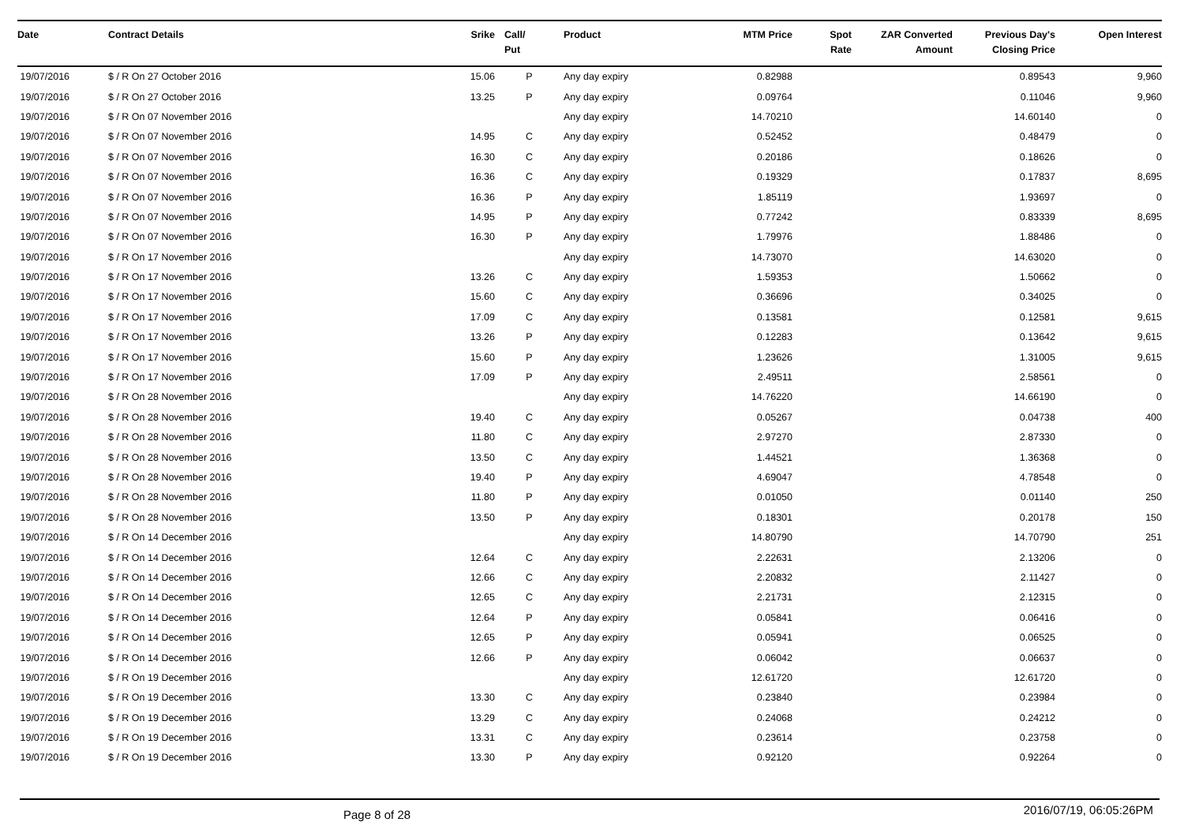| Date | Contract Details | Srike | Call/ Put | Product | MTM Price | Spot Rate | ZAR Converted Amount | Previous Day's Closing Price | Open Interest |
| --- | --- | --- | --- | --- | --- | --- | --- | --- | --- |
| 19/07/2016 | $ / R On 27 October 2016 | 15.06 | P | Any day expiry | 0.82988 | | | 0.89543 | 9,960 |
| 19/07/2016 | $ / R On 27 October 2016 | 13.25 | P | Any day expiry | 0.09764 | | | 0.11046 | 9,960 |
| 19/07/2016 | $ / R On 07 November 2016 | | | Any day expiry | 14.70210 | | | 14.60140 | 0 |
| 19/07/2016 | $ / R On 07 November 2016 | 14.95 | C | Any day expiry | 0.52452 | | | 0.48479 | 0 |
| 19/07/2016 | $ / R On 07 November 2016 | 16.30 | C | Any day expiry | 0.20186 | | | 0.18626 | 0 |
| 19/07/2016 | $ / R On 07 November 2016 | 16.36 | C | Any day expiry | 0.19329 | | | 0.17837 | 8,695 |
| 19/07/2016 | $ / R On 07 November 2016 | 16.36 | P | Any day expiry | 1.85119 | | | 1.93697 | 0 |
| 19/07/2016 | $ / R On 07 November 2016 | 14.95 | P | Any day expiry | 0.77242 | | | 0.83339 | 8,695 |
| 19/07/2016 | $ / R On 07 November 2016 | 16.30 | P | Any day expiry | 1.79976 | | | 1.88486 | 0 |
| 19/07/2016 | $ / R On 17 November 2016 | | | Any day expiry | 14.73070 | | | 14.63020 | 0 |
| 19/07/2016 | $ / R On 17 November 2016 | 13.26 | C | Any day expiry | 1.59353 | | | 1.50662 | 0 |
| 19/07/2016 | $ / R On 17 November 2016 | 15.60 | C | Any day expiry | 0.36696 | | | 0.34025 | 0 |
| 19/07/2016 | $ / R On 17 November 2016 | 17.09 | C | Any day expiry | 0.13581 | | | 0.12581 | 9,615 |
| 19/07/2016 | $ / R On 17 November 2016 | 13.26 | P | Any day expiry | 0.12283 | | | 0.13642 | 9,615 |
| 19/07/2016 | $ / R On 17 November 2016 | 15.60 | P | Any day expiry | 1.23626 | | | 1.31005 | 9,615 |
| 19/07/2016 | $ / R On 17 November 2016 | 17.09 | P | Any day expiry | 2.49511 | | | 2.58561 | 0 |
| 19/07/2016 | $ / R On 28 November 2016 | | | Any day expiry | 14.76220 | | | 14.66190 | 0 |
| 19/07/2016 | $ / R On 28 November 2016 | 19.40 | C | Any day expiry | 0.05267 | | | 0.04738 | 400 |
| 19/07/2016 | $ / R On 28 November 2016 | 11.80 | C | Any day expiry | 2.97270 | | | 2.87330 | 0 |
| 19/07/2016 | $ / R On 28 November 2016 | 13.50 | C | Any day expiry | 1.44521 | | | 1.36368 | 0 |
| 19/07/2016 | $ / R On 28 November 2016 | 19.40 | P | Any day expiry | 4.69047 | | | 4.78548 | 0 |
| 19/07/2016 | $ / R On 28 November 2016 | 11.80 | P | Any day expiry | 0.01050 | | | 0.01140 | 250 |
| 19/07/2016 | $ / R On 28 November 2016 | 13.50 | P | Any day expiry | 0.18301 | | | 0.20178 | 150 |
| 19/07/2016 | $ / R On 14 December 2016 | | | Any day expiry | 14.80790 | | | 14.70790 | 251 |
| 19/07/2016 | $ / R On 14 December 2016 | 12.64 | C | Any day expiry | 2.22631 | | | 2.13206 | 0 |
| 19/07/2016 | $ / R On 14 December 2016 | 12.66 | C | Any day expiry | 2.20832 | | | 2.11427 | 0 |
| 19/07/2016 | $ / R On 14 December 2016 | 12.65 | C | Any day expiry | 2.21731 | | | 2.12315 | 0 |
| 19/07/2016 | $ / R On 14 December 2016 | 12.64 | P | Any day expiry | 0.05841 | | | 0.06416 | 0 |
| 19/07/2016 | $ / R On 14 December 2016 | 12.65 | P | Any day expiry | 0.05941 | | | 0.06525 | 0 |
| 19/07/2016 | $ / R On 14 December 2016 | 12.66 | P | Any day expiry | 0.06042 | | | 0.06637 | 0 |
| 19/07/2016 | $ / R On 19 December 2016 | | | Any day expiry | 12.61720 | | | 12.61720 | 0 |
| 19/07/2016 | $ / R On 19 December 2016 | 13.30 | C | Any day expiry | 0.23840 | | | 0.23984 | 0 |
| 19/07/2016 | $ / R On 19 December 2016 | 13.29 | C | Any day expiry | 0.24068 | | | 0.24212 | 0 |
| 19/07/2016 | $ / R On 19 December 2016 | 13.31 | C | Any day expiry | 0.23614 | | | 0.23758 | 0 |
| 19/07/2016 | $ / R On 19 December 2016 | 13.30 | P | Any day expiry | 0.92120 | | | 0.92264 | 0 |
Page 8 of 28
2016/07/19, 06:05:26PM